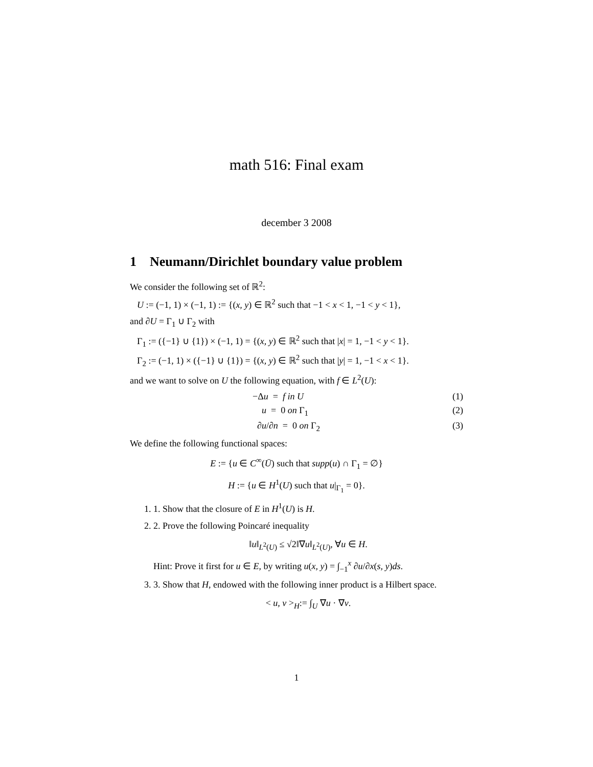math 516: Final exam
december 3 2008
1 Neumann/Dirichlet boundary value problem
We consider the following set of ℝ<sup>2</sup>:
U := (−1, 1) × (−1, 1) := {(x, y) ∈ ℝ<sup>2</sup> such that −1 < x < 1, −1 < y < 1},
and ∂U = Γ<sub>1</sub> ∪ Γ<sub>2</sub> with
Γ<sub>1</sub> := ({−1} ∪ {1}) × (−1, 1) = {(x, y) ∈ ℝ<sup>2</sup> such that |x| = 1, −1 < y < 1}.
Γ<sub>2</sub> := (−1, 1) × ({−1} ∪ {1}) = {(x, y) ∈ ℝ<sup>2</sup> such that |y| = 1, −1 < x < 1}.
and we want to solve on U the following equation, with f ∈ L<sup>2</sup>(U):
−Δu = f in U (1)
u = 0 on Γ<sub>1</sub> (2)
∂u/∂n = 0 on Γ<sub>2</sub> (3)
We define the following functional spaces:
E := {u ∈ C<sup>∞</sup>(Ū) such that supp(u) ∩ Γ<sub>1</sub> = ∅}
H := {u ∈ H<sup>1</sup>(U) such that u|<sub>Γ<sub>1</sub></sub> = 0}.
1. 1. Show that the closure of E in H<sup>1</sup>(U) is H.
2. 2. Prove the following Poincaré inequality
‖u‖<sub>L<sup>2</sup>(U)</sub> ≤ √2‖∇u‖<sub>L<sup>2</sup>(U)</sub>, ∀u ∈ H.
Hint: Prove it first for u ∈ E, by writing u(x, y) = ∫<sub>−1</sub><sup>x</sup> ∂u/∂x(s, y)ds.
3. 3. Show that H, endowed with the following inner product is a Hilbert space.
< u, v ><sub>H</sub>:= ∫<sub>U</sub> ∇u · ∇v.
1